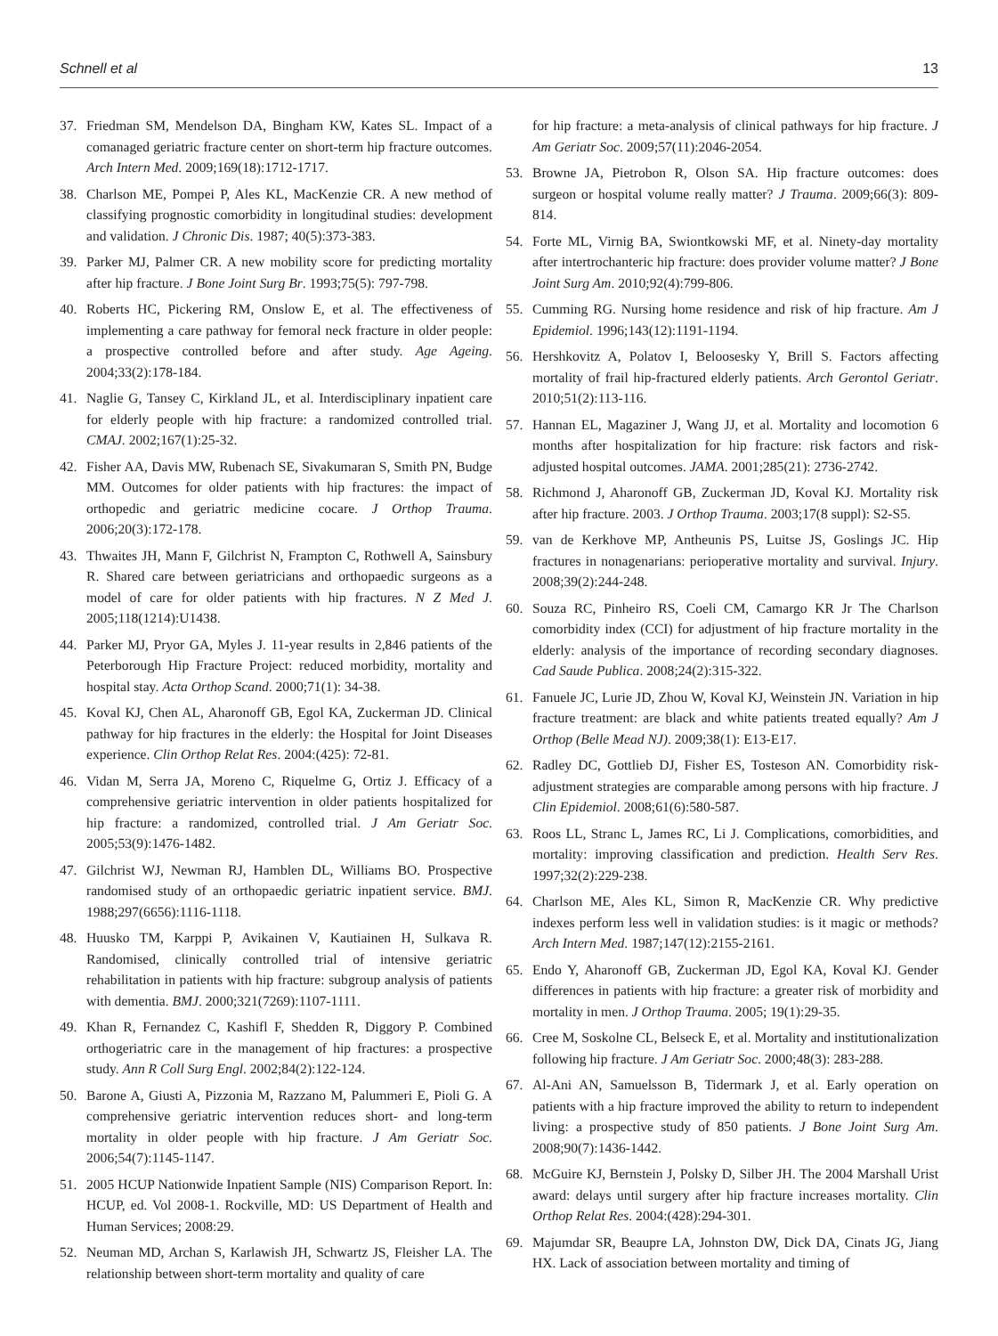Schnell et al 13
37. Friedman SM, Mendelson DA, Bingham KW, Kates SL. Impact of a comanaged geriatric fracture center on short-term hip fracture outcomes. Arch Intern Med. 2009;169(18):1712-1717.
38. Charlson ME, Pompei P, Ales KL, MacKenzie CR. A new method of classifying prognostic comorbidity in longitudinal studies: development and validation. J Chronic Dis. 1987; 40(5):373-383.
39. Parker MJ, Palmer CR. A new mobility score for predicting mortality after hip fracture. J Bone Joint Surg Br. 1993;75(5): 797-798.
40. Roberts HC, Pickering RM, Onslow E, et al. The effectiveness of implementing a care pathway for femoral neck fracture in older people: a prospective controlled before and after study. Age Ageing. 2004;33(2):178-184.
41. Naglie G, Tansey C, Kirkland JL, et al. Interdisciplinary inpatient care for elderly people with hip fracture: a randomized controlled trial. CMAJ. 2002;167(1):25-32.
42. Fisher AA, Davis MW, Rubenach SE, Sivakumaran S, Smith PN, Budge MM. Outcomes for older patients with hip fractures: the impact of orthopedic and geriatric medicine cocare. J Orthop Trauma. 2006;20(3):172-178.
43. Thwaites JH, Mann F, Gilchrist N, Frampton C, Rothwell A, Sainsbury R. Shared care between geriatricians and orthopaedic surgeons as a model of care for older patients with hip fractures. N Z Med J. 2005;118(1214):U1438.
44. Parker MJ, Pryor GA, Myles J. 11-year results in 2,846 patients of the Peterborough Hip Fracture Project: reduced morbidity, mortality and hospital stay. Acta Orthop Scand. 2000;71(1): 34-38.
45. Koval KJ, Chen AL, Aharonoff GB, Egol KA, Zuckerman JD. Clinical pathway for hip fractures in the elderly: the Hospital for Joint Diseases experience. Clin Orthop Relat Res. 2004:(425): 72-81.
46. Vidan M, Serra JA, Moreno C, Riquelme G, Ortiz J. Efficacy of a comprehensive geriatric intervention in older patients hospitalized for hip fracture: a randomized, controlled trial. J Am Geriatr Soc. 2005;53(9):1476-1482.
47. Gilchrist WJ, Newman RJ, Hamblen DL, Williams BO. Prospective randomised study of an orthopaedic geriatric inpatient service. BMJ. 1988;297(6656):1116-1118.
48. Huusko TM, Karppi P, Avikainen V, Kautiainen H, Sulkava R. Randomised, clinically controlled trial of intensive geriatric rehabilitation in patients with hip fracture: subgroup analysis of patients with dementia. BMJ. 2000;321(7269):1107-1111.
49. Khan R, Fernandez C, Kashifl F, Shedden R, Diggory P. Combined orthogeriatric care in the management of hip fractures: a prospective study. Ann R Coll Surg Engl. 2002;84(2):122-124.
50. Barone A, Giusti A, Pizzonia M, Razzano M, Palummeri E, Pioli G. A comprehensive geriatric intervention reduces short- and long-term mortality in older people with hip fracture. J Am Geriatr Soc. 2006;54(7):1145-1147.
51. 2005 HCUP Nationwide Inpatient Sample (NIS) Comparison Report. In: HCUP, ed. Vol 2008-1. Rockville, MD: US Department of Health and Human Services; 2008:29.
52. Neuman MD, Archan S, Karlawish JH, Schwartz JS, Fleisher LA. The relationship between short-term mortality and quality of care
for hip fracture: a meta-analysis of clinical pathways for hip fracture. J Am Geriatr Soc. 2009;57(11):2046-2054.
53. Browne JA, Pietrobon R, Olson SA. Hip fracture outcomes: does surgeon or hospital volume really matter? J Trauma. 2009;66(3): 809-814.
54. Forte ML, Virnig BA, Swiontkowski MF, et al. Ninety-day mortality after intertrochanteric hip fracture: does provider volume matter? J Bone Joint Surg Am. 2010;92(4):799-806.
55. Cumming RG. Nursing home residence and risk of hip fracture. Am J Epidemiol. 1996;143(12):1191-1194.
56. Hershkovitz A, Polatov I, Beloosesky Y, Brill S. Factors affecting mortality of frail hip-fractured elderly patients. Arch Gerontol Geriatr. 2010;51(2):113-116.
57. Hannan EL, Magaziner J, Wang JJ, et al. Mortality and locomotion 6 months after hospitalization for hip fracture: risk factors and risk-adjusted hospital outcomes. JAMA. 2001;285(21): 2736-2742.
58. Richmond J, Aharonoff GB, Zuckerman JD, Koval KJ. Mortality risk after hip fracture. 2003. J Orthop Trauma. 2003;17(8 suppl): S2-S5.
59. van de Kerkhove MP, Antheunis PS, Luitse JS, Goslings JC. Hip fractures in nonagenarians: perioperative mortality and survival. Injury. 2008;39(2):244-248.
60. Souza RC, Pinheiro RS, Coeli CM, Camargo KR Jr The Charlson comorbidity index (CCI) for adjustment of hip fracture mortality in the elderly: analysis of the importance of recording secondary diagnoses. Cad Saude Publica. 2008;24(2):315-322.
61. Fanuele JC, Lurie JD, Zhou W, Koval KJ, Weinstein JN. Variation in hip fracture treatment: are black and white patients treated equally? Am J Orthop (Belle Mead NJ). 2009;38(1): E13-E17.
62. Radley DC, Gottlieb DJ, Fisher ES, Tosteson AN. Comorbidity risk-adjustment strategies are comparable among persons with hip fracture. J Clin Epidemiol. 2008;61(6):580-587.
63. Roos LL, Stranc L, James RC, Li J. Complications, comorbidities, and mortality: improving classification and prediction. Health Serv Res. 1997;32(2):229-238.
64. Charlson ME, Ales KL, Simon R, MacKenzie CR. Why predictive indexes perform less well in validation studies: is it magic or methods? Arch Intern Med. 1987;147(12):2155-2161.
65. Endo Y, Aharonoff GB, Zuckerman JD, Egol KA, Koval KJ. Gender differences in patients with hip fracture: a greater risk of morbidity and mortality in men. J Orthop Trauma. 2005; 19(1):29-35.
66. Cree M, Soskolne CL, Belseck E, et al. Mortality and institutionalization following hip fracture. J Am Geriatr Soc. 2000;48(3): 283-288.
67. Al-Ani AN, Samuelsson B, Tidermark J, et al. Early operation on patients with a hip fracture improved the ability to return to independent living: a prospective study of 850 patients. J Bone Joint Surg Am. 2008;90(7):1436-1442.
68. McGuire KJ, Bernstein J, Polsky D, Silber JH. The 2004 Marshall Urist award: delays until surgery after hip fracture increases mortality. Clin Orthop Relat Res. 2004:(428):294-301.
69. Majumdar SR, Beaupre LA, Johnston DW, Dick DA, Cinats JG, Jiang HX. Lack of association between mortality and timing of